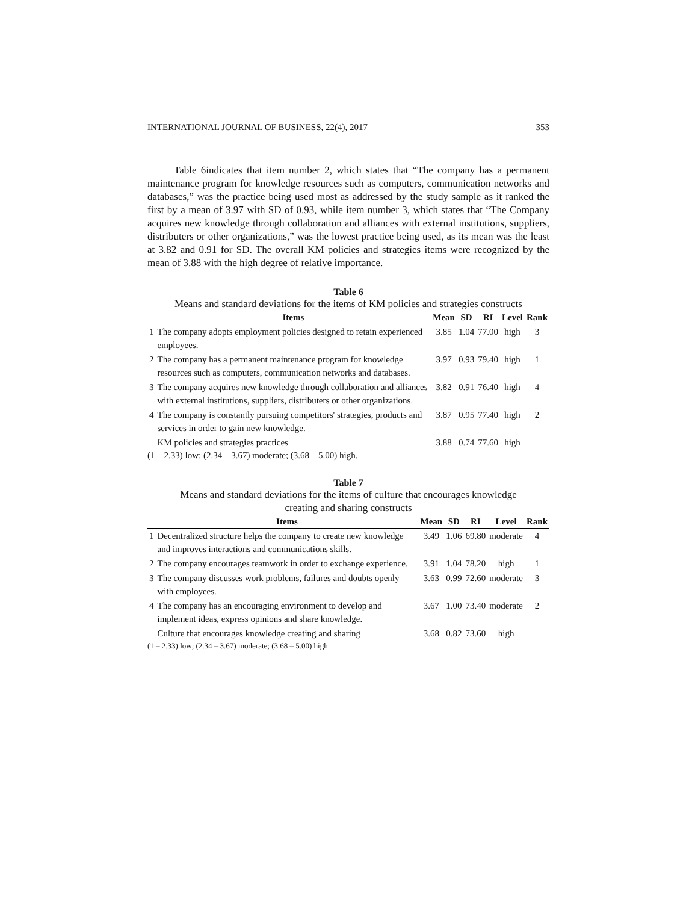INTERNATIONAL JOURNAL OF BUSINESS, 22(4), 2017 353
Table 6indicates that item number 2, which states that “The company has a permanent maintenance program for knowledge resources such as computers, communication networks and databases,” was the practice being used most as addressed by the study sample as it ranked the first by a mean of 3.97 with SD of 0.93, while item number 3, which states that “The Company acquires new knowledge through collaboration and alliances with external institutions, suppliers, distributers or other organizations,” was the lowest practice being used, as its mean was the least at 3.82 and 0.91 for SD. The overall KM policies and strategies items were recognized by the mean of 3.88 with the high degree of relative importance.
Table 6
Means and standard deviations for the items of KM policies and strategies constructs
| | Items | Mean | SD | RI | Level | Rank |
| --- | --- | --- | --- | --- | --- | --- |
| 1 | The company adopts employment policies designed to retain experienced employees. | 3.85 | 1.04 | 77.00 | high | 3 |
| 2 | The company has a permanent maintenance program for knowledge resources such as computers, communication networks and databases. | 3.97 | 0.93 | 79.40 | high | 1 |
| 3 | The company acquires new knowledge through collaboration and alliances with external institutions, suppliers, distributers or other organizations. | 3.82 | 0.91 | 76.40 | high | 4 |
| 4 | The company is constantly pursuing competitors' strategies, products and services in order to gain new knowledge. | 3.87 | 0.95 | 77.40 | high | 2 |
| | KM policies and strategies practices | 3.88 | 0.74 | 77.60 | high | |
(1 – 2.33) low; (2.34 – 3.67) moderate; (3.68 – 5.00) high.
Table 7
Means and standard deviations for the items of culture that encourages knowledge
creating and sharing constructs
| | Items | Mean | SD | RI | Level | Rank |
| --- | --- | --- | --- | --- | --- | --- |
| 1 | Decentralized structure helps the company to create new knowledge and improves interactions and communications skills. | 3.49 | 1.06 | 69.80 | moderate | 4 |
| 2 | The company encourages teamwork in order to exchange experience. | 3.91 | 1.04 | 78.20 | high | 1 |
| 3 | The company discusses work problems, failures and doubts openly with employees. | 3.63 | 0.99 | 72.60 | moderate | 3 |
| 4 | The company has an encouraging environment to develop and implement ideas, express opinions and share knowledge. | 3.67 | 1.00 | 73.40 | moderate | 2 |
| | Culture that encourages knowledge creating and sharing | 3.68 | 0.82 | 73.60 | high | |
(1 – 2.33) low; (2.34 – 3.67) moderate; (3.68 – 5.00) high.